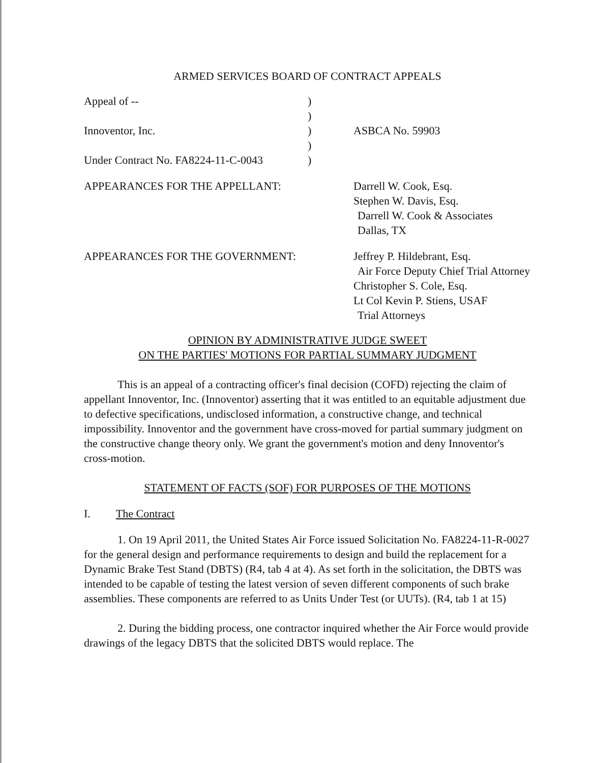ARMED SERVICES BOARD OF CONTRACT APPEALS
| Appeal of -- | ) | |
| | ) | |
| Innoventor, Inc. | ) | ASBCA No. 59903 |
| | ) | |
| Under Contract No. FA8224-11-C-0043 | ) | |
| APPEARANCES FOR THE APPELLANT: | Darrell W. Cook, Esq. Stephen W. Davis, Esq. Darrell W. Cook & Associates Dallas, TX |
| APPEARANCES FOR THE GOVERNMENT: | Jeffrey P. Hildebrant, Esq. Air Force Deputy Chief Trial Attorney Christopher S. Cole, Esq. Lt Col Kevin P. Stiens, USAF Trial Attorneys |
OPINION BY ADMINISTRATIVE JUDGE SWEET
ON THE PARTIES' MOTIONS FOR PARTIAL SUMMARY JUDGMENT
This is an appeal of a contracting officer's final decision (COFD) rejecting the claim of appellant Innoventor, Inc. (Innoventor) asserting that it was entitled to an equitable adjustment due to defective specifications, undisclosed information, a constructive change, and technical impossibility. Innoventor and the government have cross-moved for partial summary judgment on the constructive change theory only. We grant the government's motion and deny Innoventor's cross-motion.
STATEMENT OF FACTS (SOF) FOR PURPOSES OF THE MOTIONS
I. The Contract
1. On 19 April 2011, the United States Air Force issued Solicitation No. FA8224-11-R-0027 for the general design and performance requirements to design and build the replacement for a Dynamic Brake Test Stand (DBTS) (R4, tab 4 at 4). As set forth in the solicitation, the DBTS was intended to be capable of testing the latest version of seven different components of such brake assemblies. These components are referred to as Units Under Test (or UUTs). (R4, tab 1 at 15)
2. During the bidding process, one contractor inquired whether the Air Force would provide drawings of the legacy DBTS that the solicited DBTS would replace. The